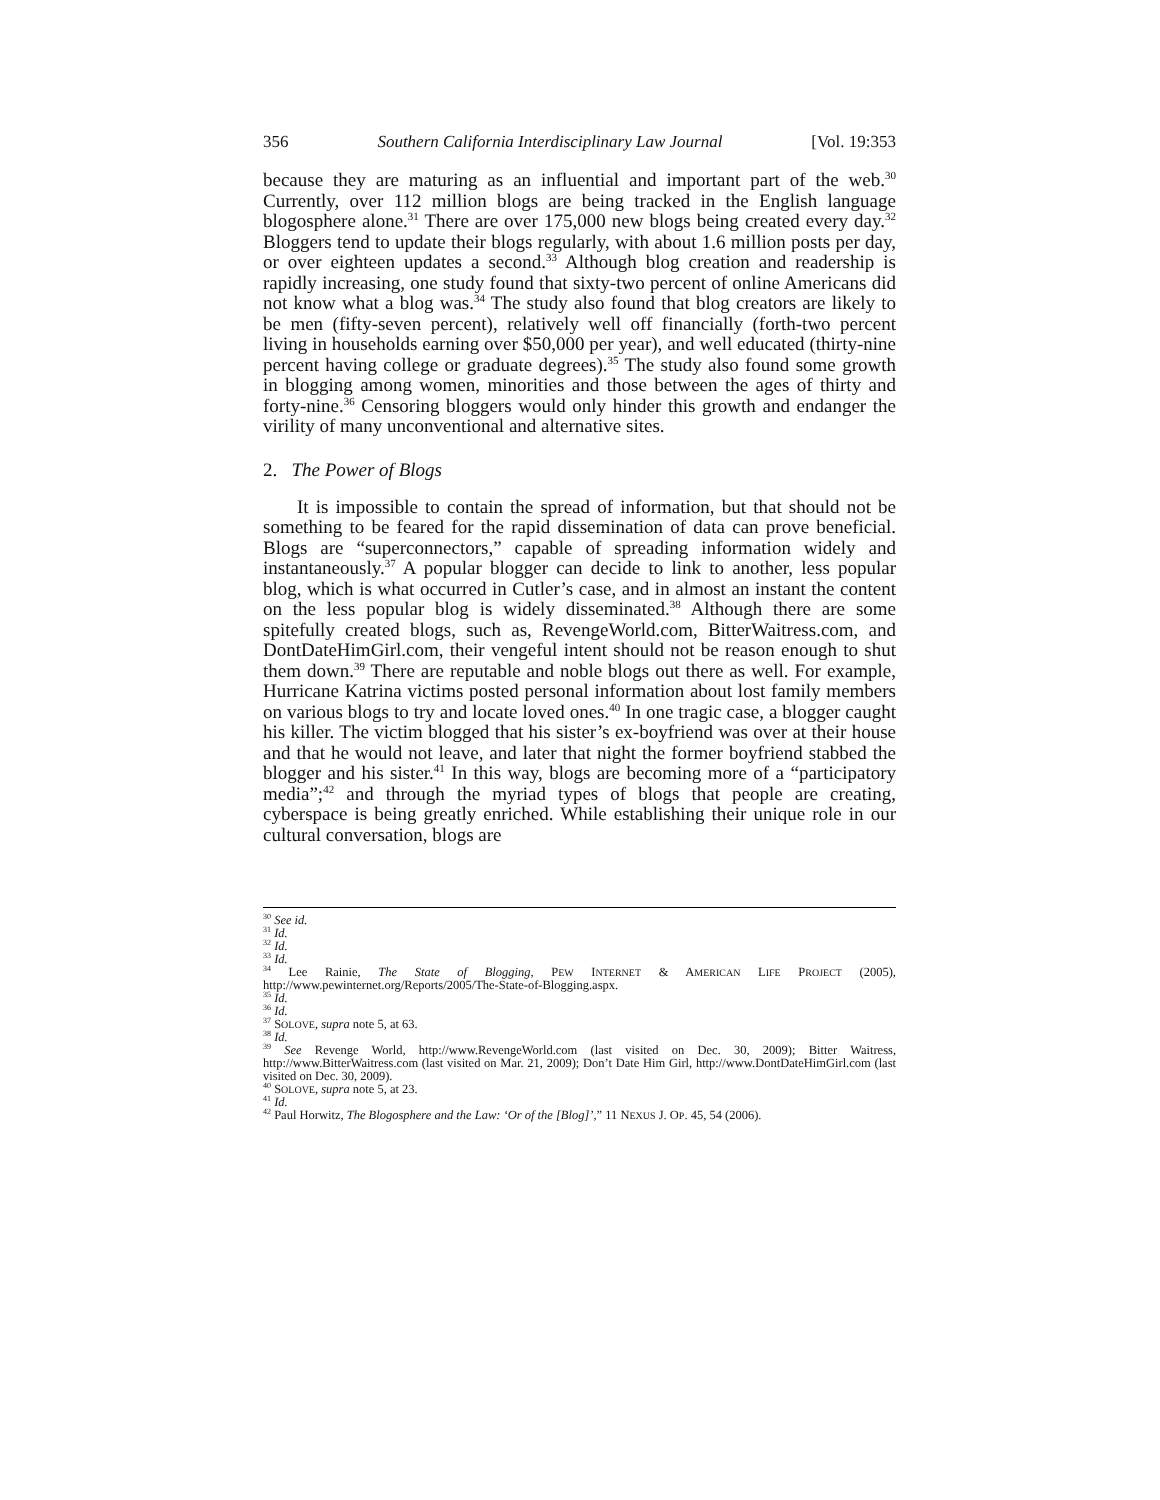356 Southern California Interdisciplinary Law Journal [Vol. 19:353
because they are maturing as an influential and important part of the web.<sup>30</sup> Currently, over 112 million blogs are being tracked in the English language blogosphere alone.<sup>31</sup> There are over 175,000 new blogs being created every day.<sup>32</sup> Bloggers tend to update their blogs regularly, with about 1.6 million posts per day, or over eighteen updates a second.<sup>33</sup> Although blog creation and readership is rapidly increasing, one study found that sixty-two percent of online Americans did not know what a blog was.<sup>34</sup> The study also found that blog creators are likely to be men (fifty-seven percent), relatively well off financially (forth-two percent living in households earning over $50,000 per year), and well educated (thirty-nine percent having college or graduate degrees).<sup>35</sup> The study also found some growth in blogging among women, minorities and those between the ages of thirty and forty-nine.<sup>36</sup> Censoring bloggers would only hinder this growth and endanger the virility of many unconventional and alternative sites.
2. The Power of Blogs
It is impossible to contain the spread of information, but that should not be something to be feared for the rapid dissemination of data can prove beneficial. Blogs are “superconnectors,” capable of spreading information widely and instantaneously.<sup>37</sup> A popular blogger can decide to link to another, less popular blog, which is what occurred in Cutler’s case, and in almost an instant the content on the less popular blog is widely disseminated.<sup>38</sup> Although there are some spitefully created blogs, such as, RevengeWorld.com, BitterWaitress.com, and DontDateHimGirl.com, their vengeful intent should not be reason enough to shut them down.<sup>39</sup> There are reputable and noble blogs out there as well. For example, Hurricane Katrina victims posted personal information about lost family members on various blogs to try and locate loved ones.<sup>40</sup> In one tragic case, a blogger caught his killer. The victim blogged that his sister’s ex-boyfriend was over at their house and that he would not leave, and later that night the former boyfriend stabbed the blogger and his sister.<sup>41</sup> In this way, blogs are becoming more of a “participatory media”;<sup>42</sup> and through the myriad types of blogs that people are creating, cyberspace is being greatly enriched. While establishing their unique role in our cultural conversation, blogs are
<sup>30</sup> See id.
<sup>31</sup> Id.
<sup>32</sup> Id.
<sup>33</sup> Id.
<sup>34</sup> Lee Rainie, The State of Blogging, PEW INTERNET & AMERICAN LIFE PROJECT (2005), http://www.pewinternet.org/Reports/2005/The-State-of-Blogging.aspx.
<sup>35</sup> Id.
<sup>36</sup> Id.
<sup>37</sup> SOLOVE, supra note 5, at 63.
<sup>38</sup> Id.
<sup>39</sup> See Revenge World, http://www.RevengeWorld.com (last visited on Dec. 30, 2009); Bitter Waitress, http://www.BitterWaitress.com (last visited on Mar. 21, 2009); Don’t Date Him Girl, http://www.DontDateHimGirl.com (last visited on Dec. 30, 2009).
<sup>40</sup> SOLOVE, supra note 5, at 23.
<sup>41</sup> Id.
<sup>42</sup> Paul Horwitz, The Blogosphere and the Law: ‘Or of the [Blog]’,” 11 NEXUS J. OP. 45, 54 (2006).